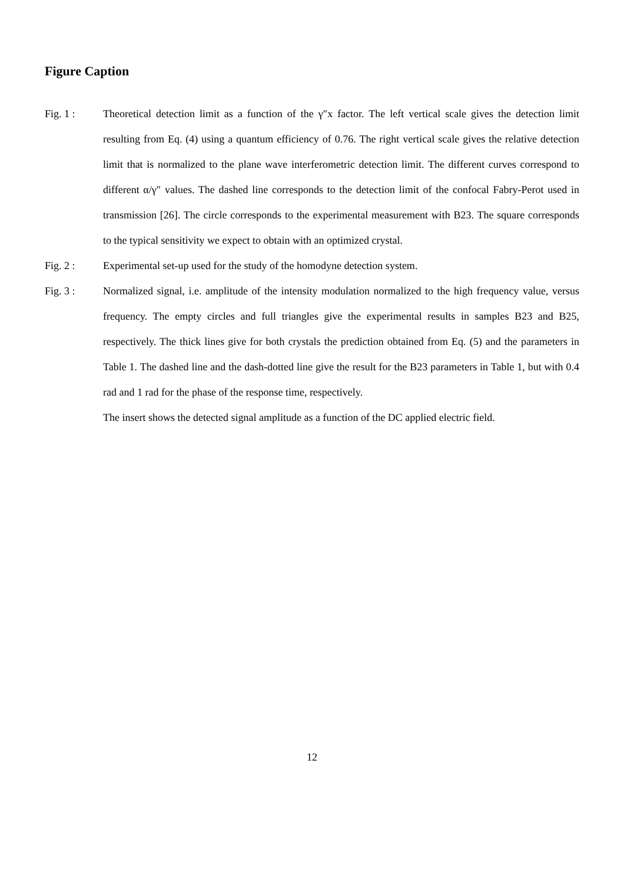Figure Caption
Fig. 1 : Theoretical detection limit as a function of the γ″x factor. The left vertical scale gives the detection limit resulting from Eq. (4) using a quantum efficiency of 0.76. The right vertical scale gives the relative detection limit that is normalized to the plane wave interferometric detection limit. The different curves correspond to different α/γ″ values. The dashed line corresponds to the detection limit of the confocal Fabry-Perot used in transmission [26]. The circle corresponds to the experimental measurement with B23. The square corresponds to the typical sensitivity we expect to obtain with an optimized crystal.
Fig. 2 : Experimental set-up used for the study of the homodyne detection system.
Fig. 3 : Normalized signal, i.e. amplitude of the intensity modulation normalized to the high frequency value, versus frequency. The empty circles and full triangles give the experimental results in samples B23 and B25, respectively. The thick lines give for both crystals the prediction obtained from Eq. (5) and the parameters in Table 1. The dashed line and the dash-dotted line give the result for the B23 parameters in Table 1, but with 0.4 rad and 1 rad for the phase of the response time, respectively.
The insert shows the detected signal amplitude as a function of the DC applied electric field.
12